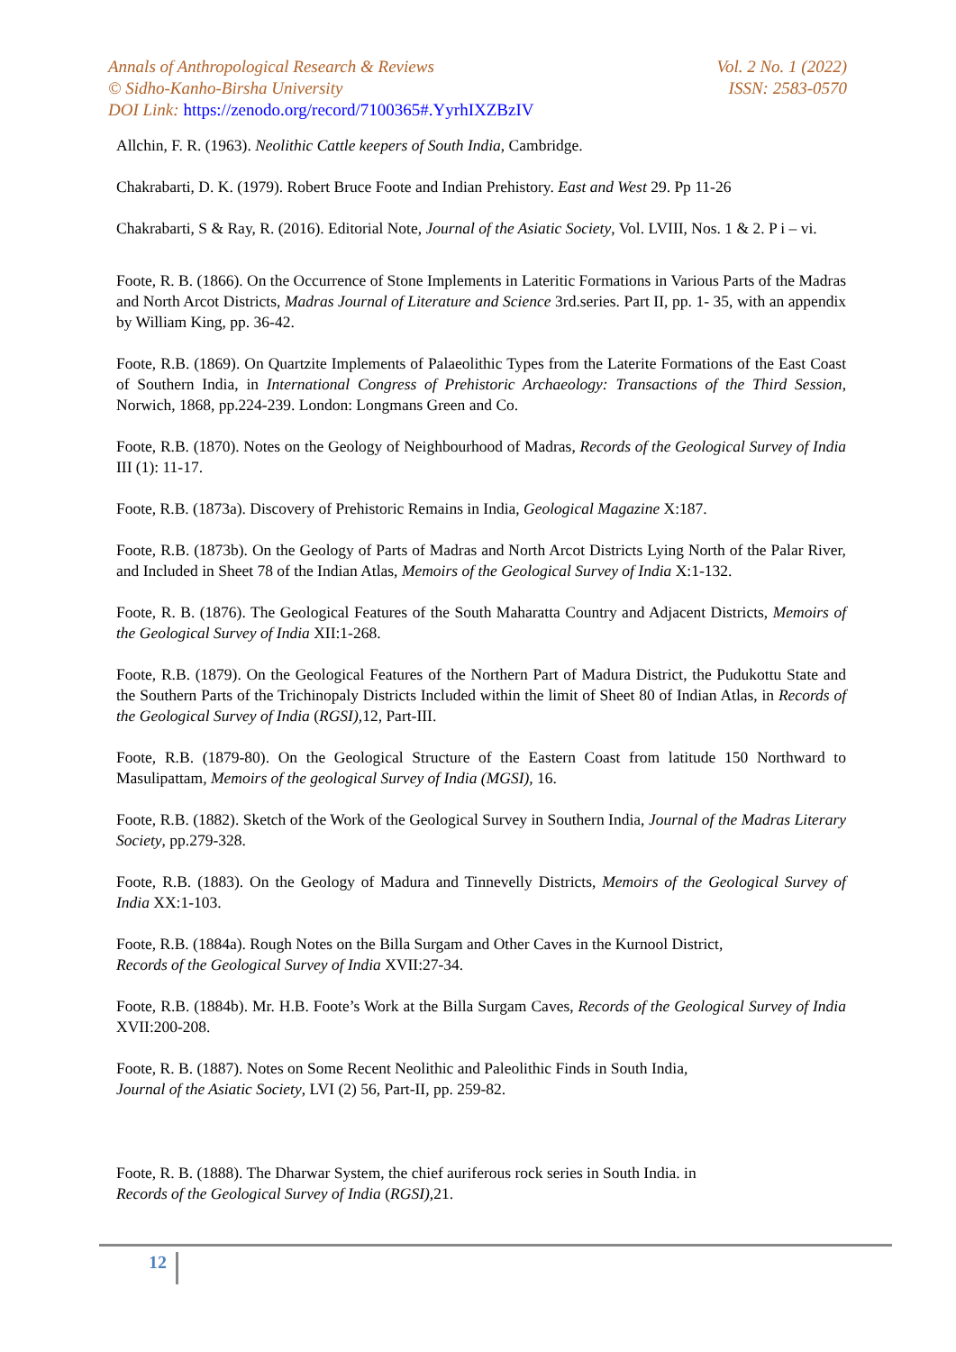Annals of Anthropological Research & Reviews Vol. 2 No. 1 (2022)
© Sidho-Kanho-Birsha University ISSN: 2583-0570
DOI Link: https://zenodo.org/record/7100365#.YyrhIXZBzIV
Allchin, F. R. (1963). Neolithic Cattle keepers of South India, Cambridge.
Chakrabarti, D. K. (1979). Robert Bruce Foote and Indian Prehistory. East and West 29. Pp 11-26
Chakrabarti, S & Ray, R. (2016). Editorial Note, Journal of the Asiatic Society, Vol. LVIII, Nos. 1 & 2. P i – vi.
Foote, R. B. (1866). On the Occurrence of Stone Implements in Lateritic Formations in Various Parts of the Madras and North Arcot Districts, Madras Journal of Literature and Science 3rd.series. Part II, pp. 1- 35, with an appendix by William King, pp. 36-42.
Foote, R.B. (1869). On Quartzite Implements of Palaeolithic Types from the Laterite Formations of the East Coast of Southern India, in International Congress of Prehistoric Archaeology: Transactions of the Third Session, Norwich, 1868, pp.224-239. London: Longmans Green and Co.
Foote, R.B. (1870). Notes on the Geology of Neighbourhood of Madras, Records of the Geological Survey of India III (1): 11-17.
Foote, R.B. (1873a). Discovery of Prehistoric Remains in India, Geological Magazine X:187.
Foote, R.B. (1873b). On the Geology of Parts of Madras and North Arcot Districts Lying North of the Palar River, and Included in Sheet 78 of the Indian Atlas, Memoirs of the Geological Survey of India X:1-132.
Foote, R. B. (1876). The Geological Features of the South Maharatta Country and Adjacent Districts, Memoirs of the Geological Survey of India XII:1-268.
Foote, R.B. (1879). On the Geological Features of the Northern Part of Madura District, the Pudukottu State and the Southern Parts of the Trichinopaly Districts Included within the limit of Sheet 80 of Indian Atlas, in Records of the Geological Survey of India (RGSI), 12, Part-III.
Foote, R.B. (1879-80). On the Geological Structure of the Eastern Coast from latitude 150 Northward to Masulipattam, Memoirs of the geological Survey of India (MGSI), 16.
Foote, R.B. (1882). Sketch of the Work of the Geological Survey in Southern India, Journal of the Madras Literary Society, pp.279-328.
Foote, R.B. (1883). On the Geology of Madura and Tinnevelly Districts, Memoirs of the Geological Survey of India XX:1-103.
Foote, R.B. (1884a). Rough Notes on the Billa Surgam and Other Caves in the Kurnool District,
Records of the Geological Survey of India XVII:27-34.
Foote, R.B. (1884b). Mr. H.B. Foote’s Work at the Billa Surgam Caves, Records of the Geological Survey of India XVII:200-208.
Foote, R. B. (1887). Notes on Some Recent Neolithic and Paleolithic Finds in South India,
Journal of the Asiatic Society, LVI (2) 56, Part-II, pp. 259-82.
Foote, R. B. (1888). The Dharwar System, the chief auriferous rock series in South India. in
Records of the Geological Survey of India (RGSI), 21.
12